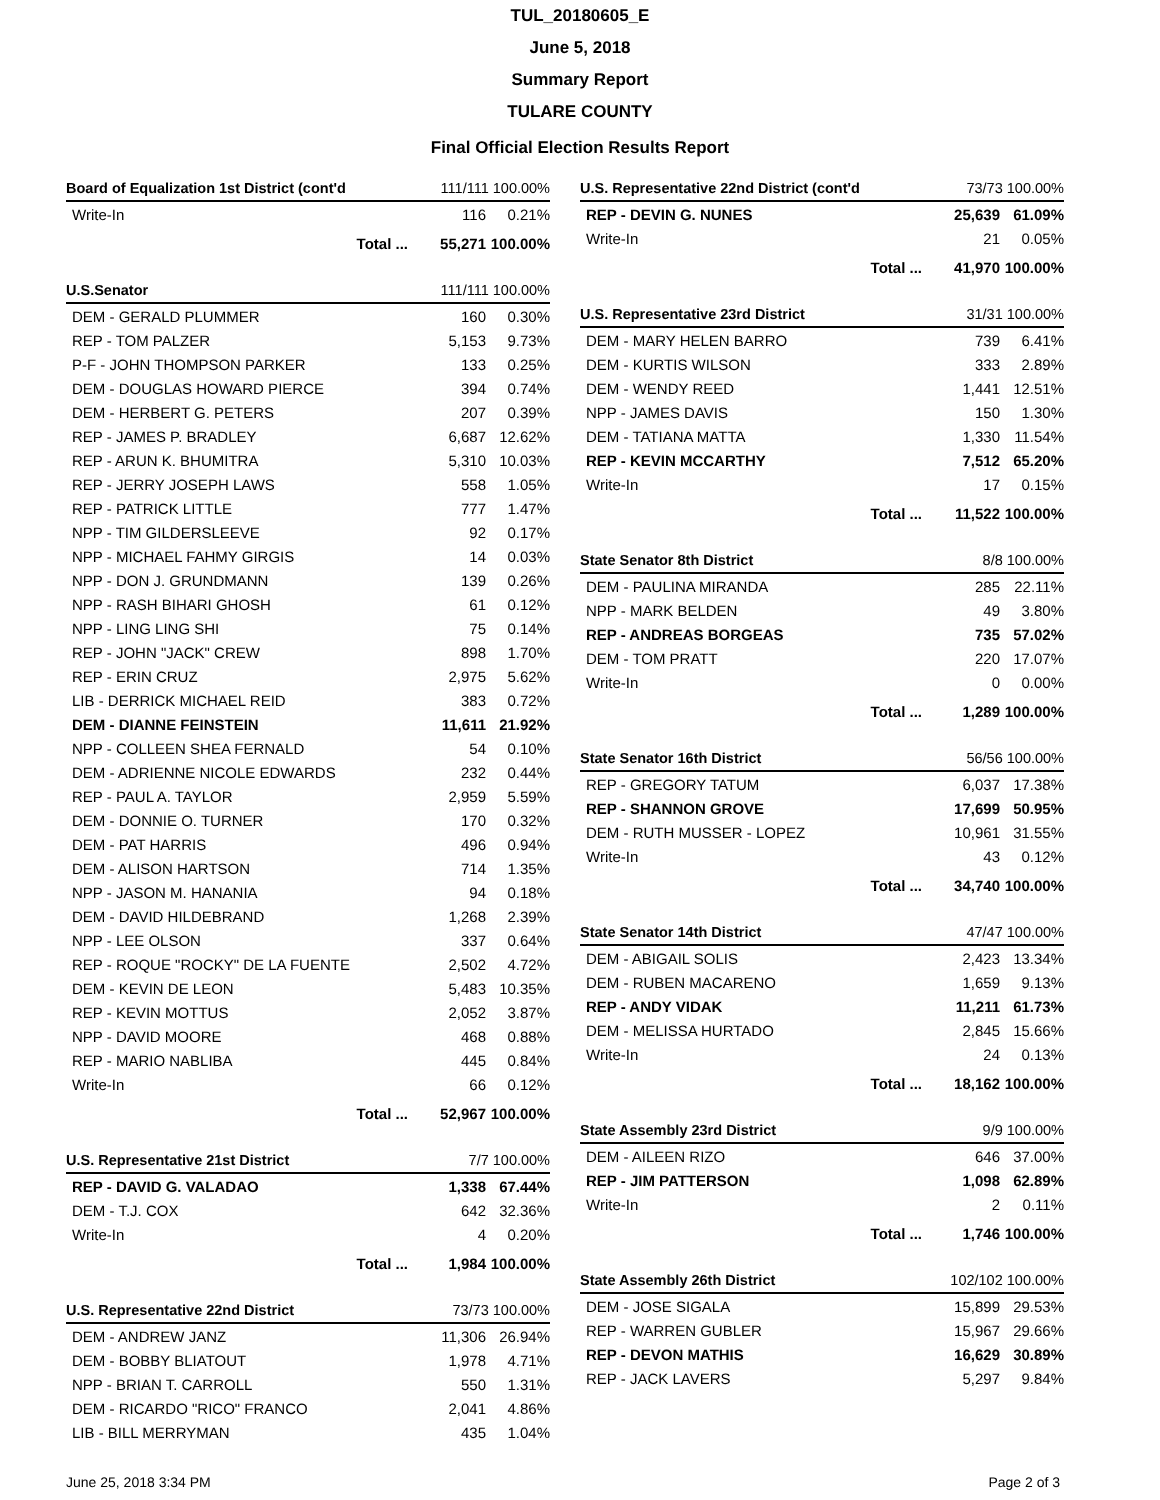TUL_20180605_E
June 5, 2018
Summary Report
TULARE COUNTY
Final Official Election Results Report
| Board of Equalization 1st District (cont'd | 111/111 100.00% | |
| --- | --- | --- |
| Write-In | 116 | 0.21% |
| Total ... | 55,271 | 100.00% |
| U.S.Senator | 111/111 100.00% | |
| --- | --- | --- |
| DEM - GERALD PLUMMER | 160 | 0.30% |
| REP - TOM PALZER | 5,153 | 9.73% |
| P-F - JOHN THOMPSON PARKER | 133 | 0.25% |
| DEM - DOUGLAS HOWARD PIERCE | 394 | 0.74% |
| DEM - HERBERT G. PETERS | 207 | 0.39% |
| REP - JAMES P. BRADLEY | 6,687 | 12.62% |
| REP - ARUN K. BHUMITRA | 5,310 | 10.03% |
| REP - JERRY JOSEPH LAWS | 558 | 1.05% |
| REP - PATRICK LITTLE | 777 | 1.47% |
| NPP - TIM GILDERSLEEVE | 92 | 0.17% |
| NPP - MICHAEL FAHMY GIRGIS | 14 | 0.03% |
| NPP - DON J. GRUNDMANN | 139 | 0.26% |
| NPP - RASH BIHARI GHOSH | 61 | 0.12% |
| NPP - LING LING SHI | 75 | 0.14% |
| REP - JOHN "JACK" CREW | 898 | 1.70% |
| REP - ERIN CRUZ | 2,975 | 5.62% |
| LIB - DERRICK MICHAEL REID | 383 | 0.72% |
| DEM - DIANNE FEINSTEIN | 11,611 | 21.92% |
| NPP - COLLEEN SHEA FERNALD | 54 | 0.10% |
| DEM - ADRIENNE NICOLE EDWARDS | 232 | 0.44% |
| REP - PAUL A. TAYLOR | 2,959 | 5.59% |
| DEM - DONNIE O. TURNER | 170 | 0.32% |
| DEM - PAT HARRIS | 496 | 0.94% |
| DEM - ALISON HARTSON | 714 | 1.35% |
| NPP - JASON M. HANANIA | 94 | 0.18% |
| DEM - DAVID HILDEBRAND | 1,268 | 2.39% |
| NPP - LEE OLSON | 337 | 0.64% |
| REP - ROQUE "ROCKY" DE LA FUENTE | 2,502 | 4.72% |
| DEM - KEVIN DE LEON | 5,483 | 10.35% |
| REP - KEVIN MOTTUS | 2,052 | 3.87% |
| NPP - DAVID MOORE | 468 | 0.88% |
| REP - MARIO NABLIBA | 445 | 0.84% |
| Write-In | 66 | 0.12% |
| Total ... | 52,967 | 100.00% |
| U.S. Representative 21st District | 7/7 100.00% | |
| --- | --- | --- |
| REP - DAVID G. VALADAO | 1,338 | 67.44% |
| DEM - T.J. COX | 642 | 32.36% |
| Write-In | 4 | 0.20% |
| Total ... | 1,984 | 100.00% |
| U.S. Representative 22nd District | 73/73 100.00% | |
| --- | --- | --- |
| DEM - ANDREW JANZ | 11,306 | 26.94% |
| DEM - BOBBY BLIATOUT | 1,978 | 4.71% |
| NPP - BRIAN T. CARROLL | 550 | 1.31% |
| DEM - RICARDO "RICO" FRANCO | 2,041 | 4.86% |
| LIB - BILL MERRYMAN | 435 | 1.04% |
| U.S. Representative 22nd District (cont'd | 73/73 100.00% | |
| --- | --- | --- |
| REP - DEVIN G. NUNES | 25,639 | 61.09% |
| Write-In | 21 | 0.05% |
| Total ... | 41,970 | 100.00% |
| U.S. Representative 23rd District | 31/31 100.00% | |
| --- | --- | --- |
| DEM - MARY HELEN BARRO | 739 | 6.41% |
| DEM - KURTIS WILSON | 333 | 2.89% |
| DEM - WENDY REED | 1,441 | 12.51% |
| NPP - JAMES DAVIS | 150 | 1.30% |
| DEM - TATIANA MATTA | 1,330 | 11.54% |
| REP - KEVIN MCCARTHY | 7,512 | 65.20% |
| Write-In | 17 | 0.15% |
| Total ... | 11,522 | 100.00% |
| State Senator 8th District | 8/8 100.00% | |
| --- | --- | --- |
| DEM - PAULINA MIRANDA | 285 | 22.11% |
| NPP - MARK BELDEN | 49 | 3.80% |
| REP - ANDREAS BORGEAS | 735 | 57.02% |
| DEM - TOM PRATT | 220 | 17.07% |
| Write-In | 0 | 0.00% |
| Total ... | 1,289 | 100.00% |
| State Senator 16th District | 56/56 100.00% | |
| --- | --- | --- |
| REP - GREGORY TATUM | 6,037 | 17.38% |
| REP - SHANNON GROVE | 17,699 | 50.95% |
| DEM - RUTH MUSSER - LOPEZ | 10,961 | 31.55% |
| Write-In | 43 | 0.12% |
| Total ... | 34,740 | 100.00% |
| State Senator 14th District | 47/47 100.00% | |
| --- | --- | --- |
| DEM - ABIGAIL SOLIS | 2,423 | 13.34% |
| DEM - RUBEN MACARENO | 1,659 | 9.13% |
| REP - ANDY VIDAK | 11,211 | 61.73% |
| DEM - MELISSA HURTADO | 2,845 | 15.66% |
| Write-In | 24 | 0.13% |
| Total ... | 18,162 | 100.00% |
| State Assembly 23rd District | 9/9 100.00% | |
| --- | --- | --- |
| DEM - AILEEN RIZO | 646 | 37.00% |
| REP - JIM PATTERSON | 1,098 | 62.89% |
| Write-In | 2 | 0.11% |
| Total ... | 1,746 | 100.00% |
| State Assembly 26th District | 102/102 100.00% | |
| --- | --- | --- |
| DEM - JOSE SIGALA | 15,899 | 29.53% |
| REP - WARREN GUBLER | 15,967 | 29.66% |
| REP - DEVON MATHIS | 16,629 | 30.89% |
| REP - JACK LAVERS | 5,297 | 9.84% |
June 25, 2018 3:34 PM Page 2 of 3